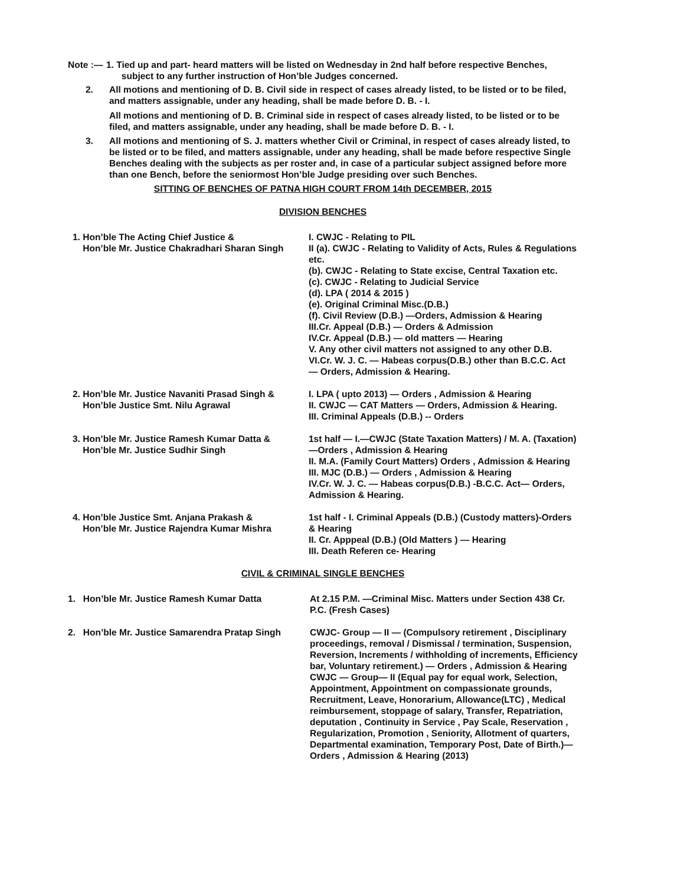Note :—
1. Tied up and part- heard matters will be listed on Wednesday in 2nd half before respective Benches,
subject to any further instruction of Hon’ble Judges concerned.
2. All motions and mentioning of D. B. Civil side in respect of cases already listed, to be listed or to be filed, and matters assignable, under any heading, shall be made before D. B. - I.
All motions and mentioning of D. B. Criminal side in respect of cases already listed, to be listed or to be filed, and matters assignable, under any heading, shall be made before D. B. - I.
3. All motions and mentioning of S. J. matters whether Civil or Criminal, in respect of cases already listed, to be listed or to be filed, and matters assignable, under any heading, shall be made before respective Single Benches dealing with the subjects as per roster and, in case of a particular subject assigned before more than one Bench, before the seniormost Hon’ble Judge presiding over such Benches.
SITTING OF BENCHES OF PATNA HIGH COURT FROM 14th DECEMBER, 2015
DIVISION BENCHES
1. Hon’ble The Acting Chief Justice &
Hon’ble Mr. Justice Chakradhari Sharan Singh
I. CWJC - Relating to PIL
II (a). CWJC - Relating to Validity of Acts, Rules & Regulations etc.
(b). CWJC - Relating to State excise, Central Taxation etc.
(c). CWJC - Relating to Judicial Service
(d). LPA ( 2014 & 2015 )
(e). Original Criminal Misc.(D.B.)
(f). Civil Review (D.B.) —Orders, Admission & Hearing
III.Cr. Appeal (D.B.) — Orders & Admission
IV.Cr. Appeal (D.B.) — old matters — Hearing
V. Any other civil matters not assigned to any other D.B.
VI.Cr. W. J. C. — Habeas corpus(D.B.) other than B.C.C. Act
— Orders, Admission & Hearing.
2. Hon’ble Mr. Justice Navaniti Prasad Singh &
Hon’ble Justice Smt. Nilu Agrawal
I. LPA ( upto 2013) — Orders , Admission & Hearing
II. CWJC — CAT Matters — Orders, Admission & Hearing.
III. Criminal Appeals (D.B.) -- Orders
3. Hon’ble Mr. Justice Ramesh Kumar Datta &
Hon’ble Mr. Justice Sudhir Singh
1st half — I.—CWJC (State Taxation Matters) / M. A. (Taxation)—Orders , Admission & Hearing
II. M.A. (Family Court Matters) Orders , Admission & Hearing
III. MJC (D.B.) — Orders , Admission & Hearing
IV.Cr. W. J. C. — Habeas corpus(D.B.) -B.C.C. Act— Orders, Admission & Hearing.
4. Hon’ble Justice Smt. Anjana Prakash &
Hon’ble Mr. Justice Rajendra Kumar Mishra
1st half - I. Criminal Appeals (D.B.) (Custody matters)-Orders & Hearing
II. Cr. Apppeal (D.B.) (Old Matters ) — Hearing
III. Death Referen ce- Hearing
CIVIL & CRIMINAL SINGLE BENCHES
1. Hon’ble Mr. Justice Ramesh Kumar Datta At 2.15 P.M. —Criminal Misc. Matters under Section 438 Cr. P.C. (Fresh Cases)
2. Hon’ble Mr. Justice Samarendra Pratap Singh
CWJC- Group — II — (Compulsory retirement , Disciplinary proceedings, removal / Dismissal / termination, Suspension, Reversion, Increments / withholding of increments, Efficiency bar, Voluntary retirement.) — Orders , Admission & Hearing
CWJC — Group— II (Equal pay for equal work, Selection, Appointment, Appointment on compassionate grounds, Recruitment, Leave, Honorarium, Allowance(LTC) , Medical reimbursement, stoppage of salary, Transfer, Repatriation, deputation , Continuity in Service , Pay Scale, Reservation , Regularization, Promotion , Seniority, Allotment of quarters, Departmental examination, Temporary Post, Date of Birth.)— Orders , Admission & Hearing (2013)